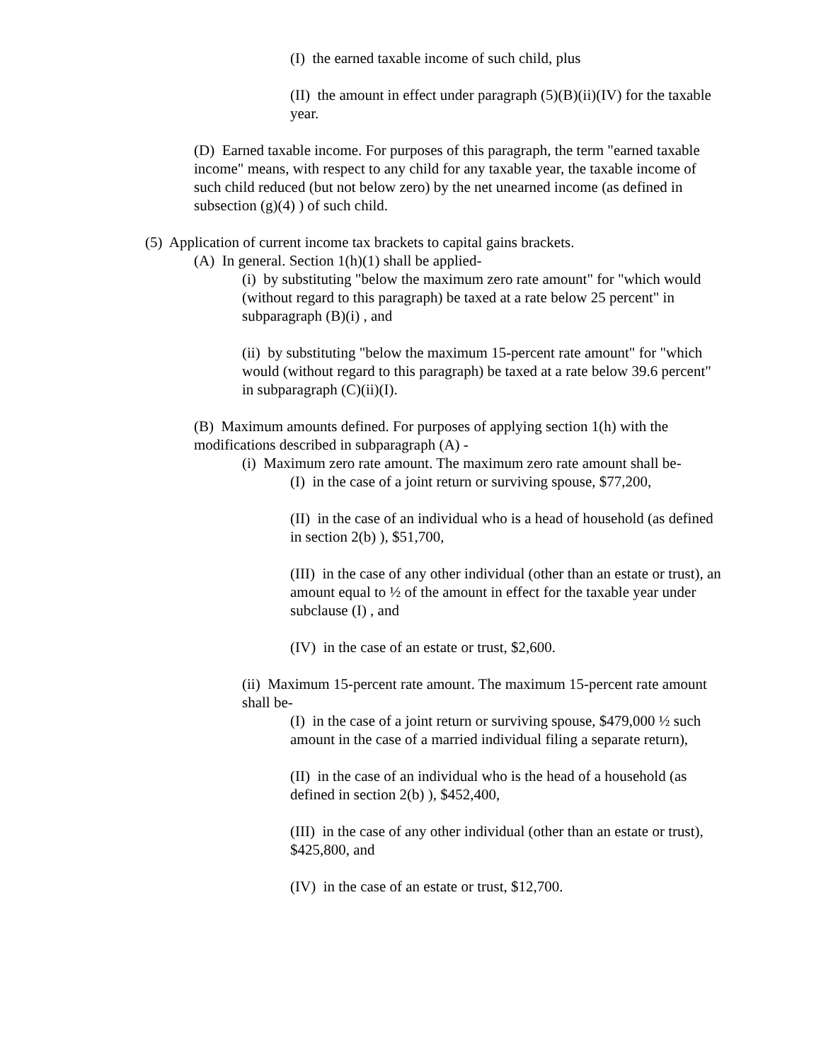(I) the earned taxable income of such child, plus
(II) the amount in effect under paragraph (5)(B)(ii)(IV) for the taxable year.
(D) Earned taxable income. For purposes of this paragraph, the term "earned taxable income" means, with respect to any child for any taxable year, the taxable income of such child reduced (but not below zero) by the net unearned income (as defined in subsection (g)(4) ) of such child.
(5) Application of current income tax brackets to capital gains brackets.
(A) In general. Section 1(h)(1) shall be applied-
(i) by substituting "below the maximum zero rate amount" for "which would (without regard to this paragraph) be taxed at a rate below 25 percent" in subparagraph (B)(i) , and
(ii) by substituting "below the maximum 15-percent rate amount" for "which would (without regard to this paragraph) be taxed at a rate below 39.6 percent" in subparagraph (C)(ii)(I).
(B) Maximum amounts defined. For purposes of applying section 1(h) with the modifications described in subparagraph (A) -
(i) Maximum zero rate amount. The maximum zero rate amount shall be-
(I) in the case of a joint return or surviving spouse, $77,200,
(II) in the case of an individual who is a head of household (as defined in section 2(b) ), $51,700,
(III) in the case of any other individual (other than an estate or trust), an amount equal to ½ of the amount in effect for the taxable year under subclause (I) , and
(IV) in the case of an estate or trust, $2,600.
(ii) Maximum 15-percent rate amount. The maximum 15-percent rate amount shall be-
(I) in the case of a joint return or surviving spouse, $479,000 ½ such amount in the case of a married individual filing a separate return),
(II) in the case of an individual who is the head of a household (as defined in section 2(b) ), $452,400,
(III) in the case of any other individual (other than an estate or trust), $425,800, and
(IV) in the case of an estate or trust, $12,700.